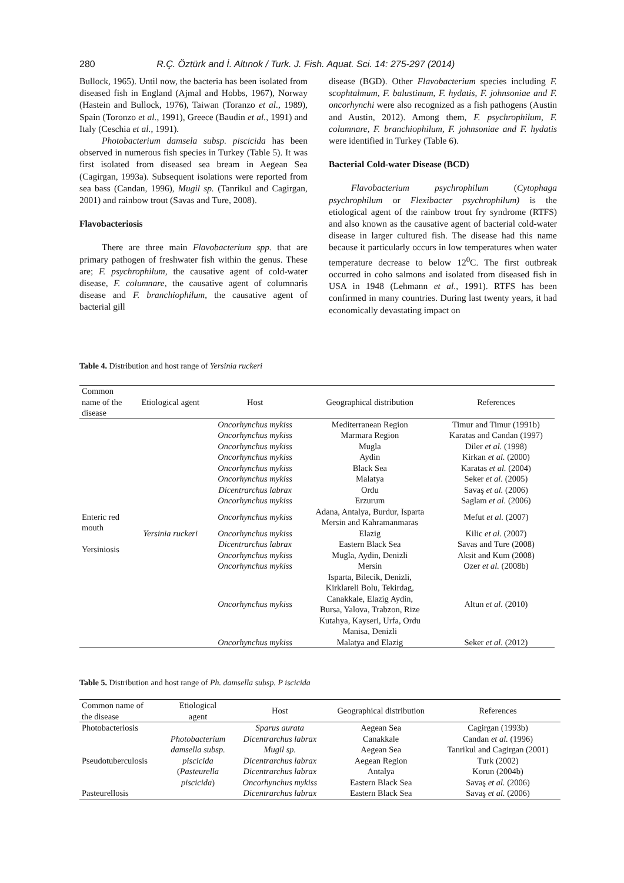280 R.Ç. Öztürk and İ. Altınok / Turk. J. Fish. Aquat. Sci. 14: 275-297 (2014)
Bullock, 1965). Until now, the bacteria has been isolated from diseased fish in England (Ajmal and Hobbs, 1967), Norway (Hastein and Bullock, 1976), Taiwan (Toranzo et al., 1989), Spain (Toronzo et al., 1991), Greece (Baudin et al., 1991) and Italy (Ceschia et al., 1991).
Photobacterium damsela subsp. piscicida has been observed in numerous fish species in Turkey (Table 5). It was first isolated from diseased sea bream in Aegean Sea (Cagirgan, 1993a). Subsequent isolations were reported from sea bass (Candan, 1996), Mugil sp. (Tanrikul and Cagirgan, 2001) and rainbow trout (Savas and Ture, 2008).
Flavobacteriosis
There are three main Flavobacterium spp. that are primary pathogen of freshwater fish within the genus. These are; F. psychrophilum, the causative agent of cold-water disease, F. columnare, the causative agent of columnaris disease and F. branchiophilum, the causative agent of bacterial gill
disease (BGD). Other Flavobacterium species including F. scophtalmum, F. balustinum, F. hydatis, F. johnsoniae and F. oncorhynchi were also recognized as a fish pathogens (Austin and Austin, 2012). Among them, F. psychrophilum, F. columnare, F. branchiophilum, F. johnsoniae and F. hydatis were identified in Turkey (Table 6).
Bacterial Cold-water Disease (BCD)
Flavobacterium psychrophilum (Cytophaga psychrophilum or Flexibacter psychrophilum) is the etiological agent of the rainbow trout fry syndrome (RTFS) and also known as the causative agent of bacterial cold-water disease in larger cultured fish. The disease had this name because it particularly occurs in low temperatures when water temperature decrease to below 12<sup>0</sup>C. The first outbreak occurred in coho salmons and isolated from diseased fish in USA in 1948 (Lehmann et al., 1991). RTFS has been confirmed in many countries. During last twenty years, it had economically devastating impact on
Table 4. Distribution and host range of Yersinia ruckeri
| Common name of the disease | Etiological agent | Host | Geographical distribution | References |
| --- | --- | --- | --- | --- |
| Enteric red mouth Yersiniosis | Yersinia ruckeri | Oncorhynchus mykiss | Mediterranean Region | Timur and Timur (1991b) |
| | | Oncorhynchus mykiss | Marmara Region | Karatas and Candan (1997) |
| | | Oncorhynchus mykiss | Mugla | Diler et al. (1998) |
| | | Oncorhynchus mykiss | Aydin | Kirkan et al. (2000) |
| | | Oncorhynchus mykiss | Black Sea | Karatas et al. (2004) |
| | | Oncorhynchus mykiss | Malatya | Seker et al. (2005) |
| | | Dicentrarchus labrax | Ordu | Savaş et al. (2006) |
| | | Oncorhynchus mykiss | Erzurum | Saglam et al. (2006) |
| | | Oncorhynchus mykiss | Adana, Antalya, Burdur, Isparta Mersin and Kahramanmaras | Mefut et al. (2007) |
| | | Oncorhynchus mykiss | Elazig | Kilic et al. (2007) |
| | | Dicentrarchus labrax | Eastern Black Sea | Savas and Ture (2008) |
| | | Oncorhynchus mykiss | Mugla, Aydin, Denizli | Aksit and Kum (2008) |
| | | Oncorhynchus mykiss | Mersin | Ozer et al. (2008b) |
| | | Oncorhynchus mykiss | Isparta, Bilecik, Denizli, Kirklareli Bolu, Tekirdag, Canakkale, Elazig Aydin, Bursa, Yalova, Trabzon, Rize Kutahya, Kayseri, Urfa, Ordu Manisa, Denizli | Altun et al. (2010) |
| | | Oncorhynchus mykiss | Malatya and Elazig | Seker et al. (2012) |
Table 5. Distribution and host range of Ph. damsella subsp. P iscicida
| Common name of the disease | Etiological agent | Host | Geographical distribution | References |
| --- | --- | --- | --- | --- |
| Photobacteriosis | | Sparus aurata | Aegean Sea | Cagirgan (1993b) |
| | Photobacterium | Dicentrarchus labrax | Canakkale | Candan et al. (1996) |
| | damsella subsp. | Mugil sp. | Aegean Sea | Tanrikul and Cagirgan (2001) |
| Pseudotuberculosis | piscicida | Dicentrarchus labrax | Aegean Region | Turk (2002) |
| | ( Pasteurella | Dicentrarchus labrax | Antalya | Korun (2004b) |
| | piscicida ) | Oncorhynchus mykiss | Eastern Black Sea | Savaş et al. (2006) |
| Pasteurellosis | | Dicentrarchus labrax | Eastern Black Sea | Savaş et al. (2006) |